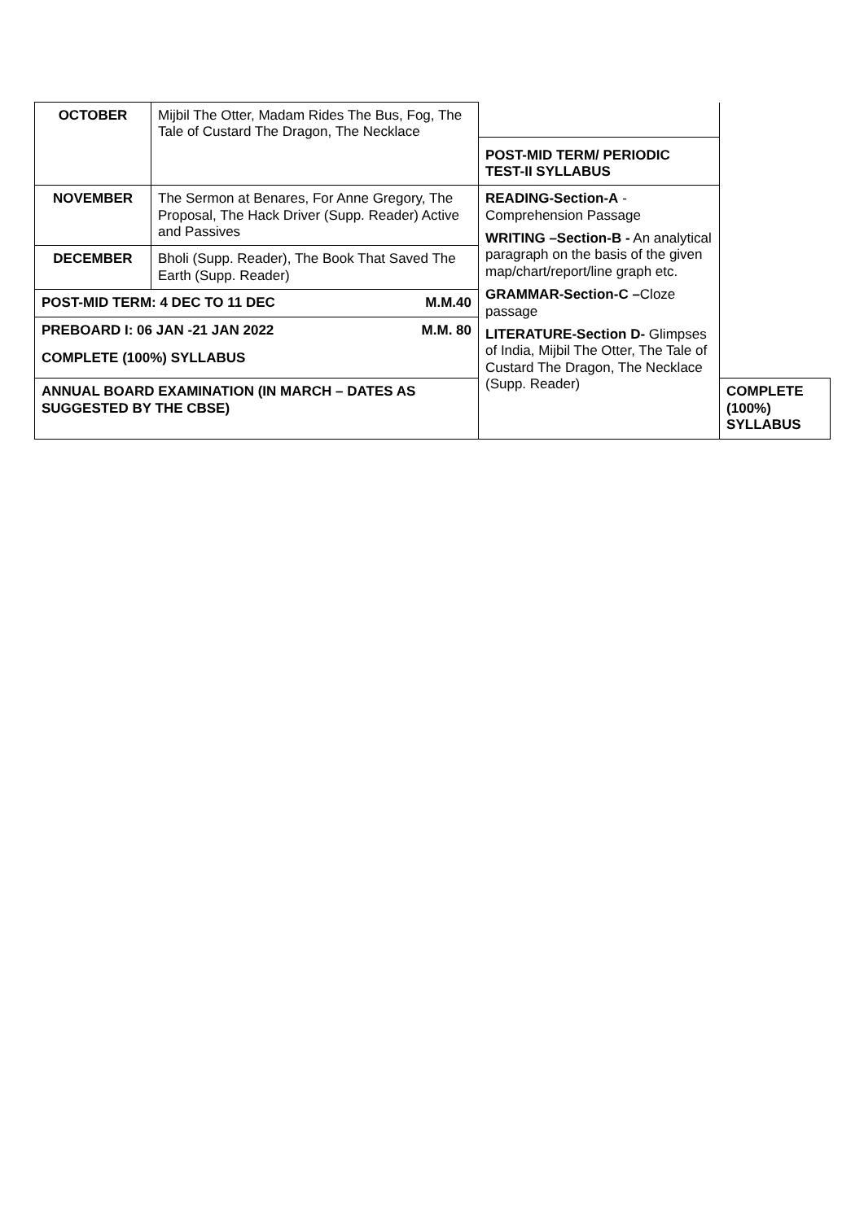| OCTOBER | Mijbil The Otter, Madam Rides The Bus, Fog, The Tale of Custard The Dragon, The Necklace | | |
| | | POST-MID TERM/ PERIODIC TEST-II SYLLABUS | |
| NOVEMBER | The Sermon at Benares, For Anne Gregory, The Proposal, The Hack Driver (Supp. Reader) Active and Passives | READING-Section-A -Comprehension Passage WRITING –Section-B - An analytical paragraph on the basis of the given map/chart/report/line graph etc. GRAMMAR-Section-C – Cloze passage LITERATURE-Section D- Glimpses of India, Mijbil The Otter, The Tale of Custard The Dragon, The Necklace (Supp. Reader) | |
| DECEMBER | Bholi (Supp. Reader), The Book That Saved The Earth (Supp. Reader) | | |
| POST-MID TERM: 4 DEC TO 11 DEC M.M.40 | | | |
| PREBOARD I: 06 JAN -21 JAN 2022 M.M. 80 COMPLETE (100%) SYLLABUS | | | |
| ANNUAL BOARD EXAMINATION (IN MARCH – DATES AS SUGGESTED BY THE CBSE) | | | COMPLETE (100%) SYLLABUS |